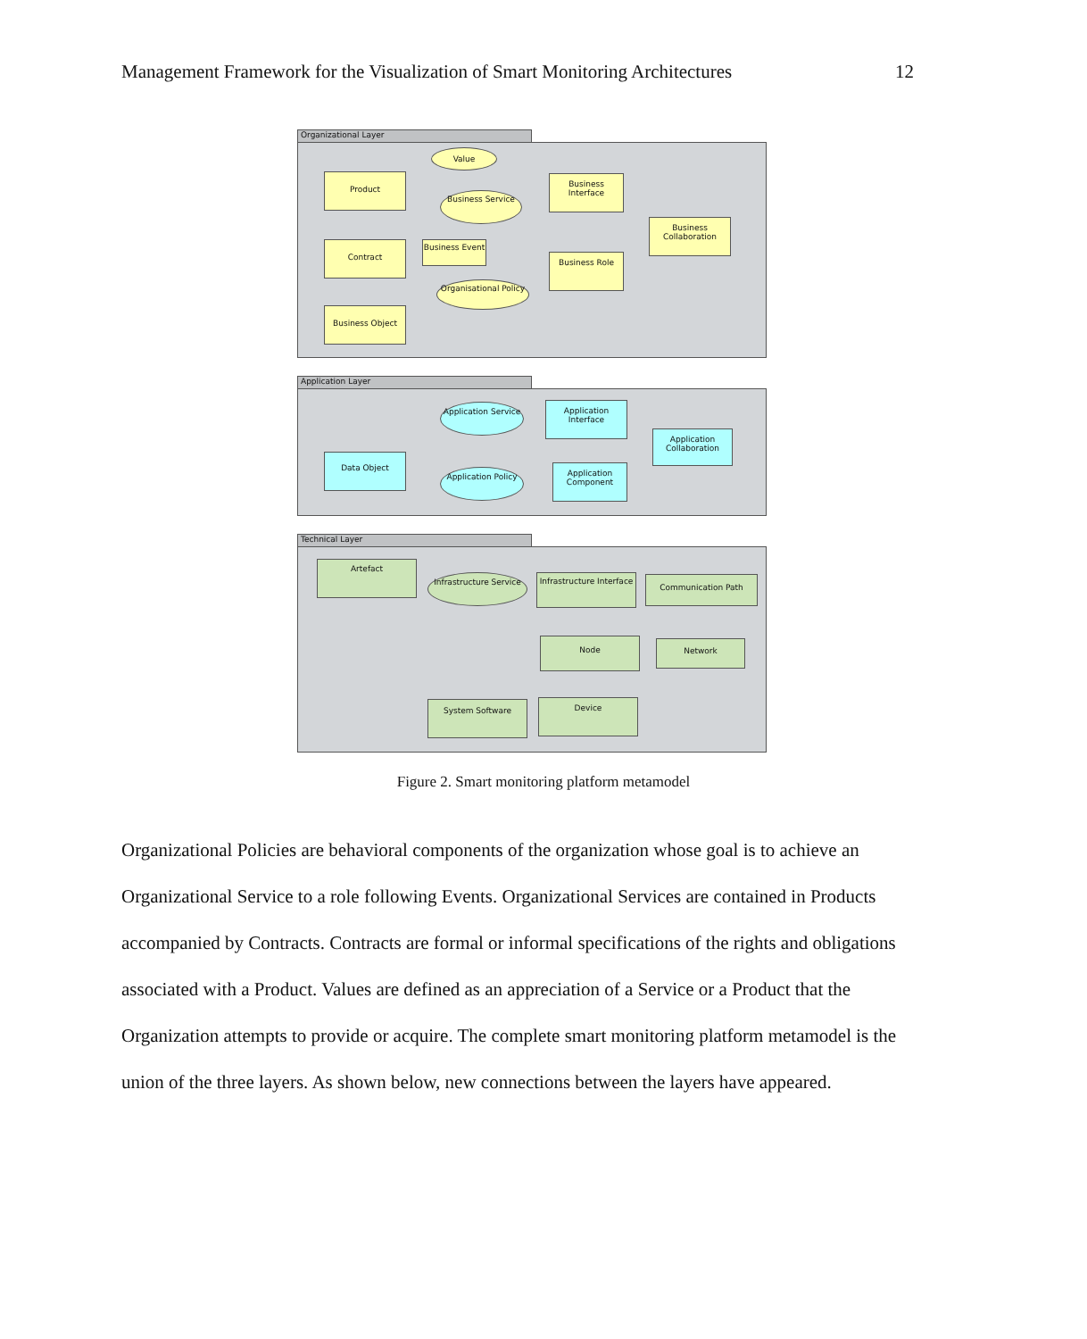Management Framework for the Visualization of Smart Monitoring Architectures 12
Organizational Layer
Value
Product
Business Service
Business Interface
Business Collaboration
Contract
Business Event
Business Role
Organisational Policy
Business Object
Application Layer
Application Service
Application Interface
Application Collaboration
Data Object
Application Policy
Application Component
Technical Layer
Artefact
Infrastructure Service
Infrastructure Interface
Communication Path
Node Network
System Software Device
Figure 2. Smart monitoring platform metamodel
Organizational Policies are behavioral components of the organization whose goal is to achieve an Organizational Service to a role following Events. Organizational Services are contained in Products accompanied by Contracts. Contracts are formal or informal specifications of the rights and obligations associated with a Product. Values are defined as an appreciation of a Service or a Product that the Organization attempts to provide or acquire. The complete smart monitoring platform metamodel is the union of the three layers. As shown below, new connections between the layers have appeared.